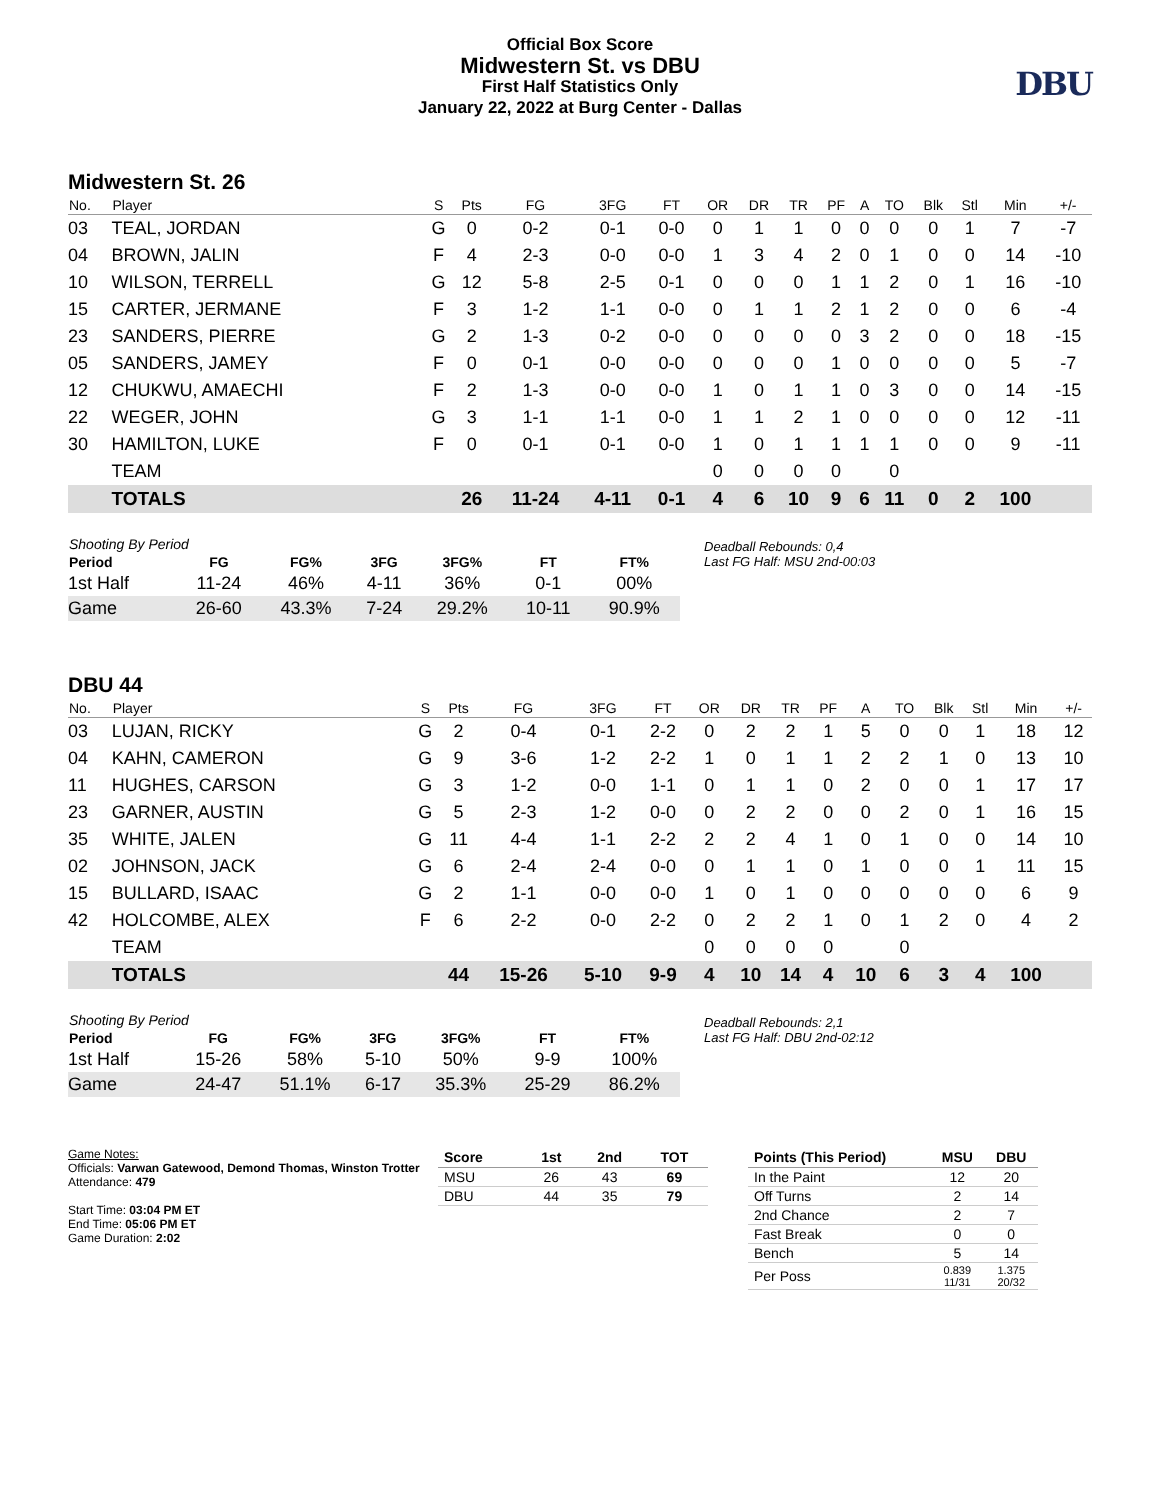Official Box Score
Midwestern St. vs DBU
First Half Statistics Only
January 22, 2022 at Burg Center - Dallas
DBU
Midwestern St. 26
| No. | Player | S | Pts | FG | 3FG | FT | OR | DR | TR | PF | A | TO | Blk | Stl | Min | +/- |
| --- | --- | --- | --- | --- | --- | --- | --- | --- | --- | --- | --- | --- | --- | --- | --- | --- |
| 03 | TEAL, JORDAN | G | 0 | 0-2 | 0-1 | 0-0 | 0 | 1 | 1 | 0 | 0 | 0 | 0 | 1 | 7 | -7 |
| 04 | BROWN, JALIN | F | 4 | 2-3 | 0-0 | 0-0 | 1 | 3 | 4 | 2 | 0 | 1 | 0 | 0 | 14 | -10 |
| 10 | WILSON, TERRELL | G | 12 | 5-8 | 2-5 | 0-1 | 0 | 0 | 0 | 1 | 1 | 2 | 0 | 1 | 16 | -10 |
| 15 | CARTER, JERMANE | F | 3 | 1-2 | 1-1 | 0-0 | 0 | 1 | 1 | 2 | 1 | 2 | 0 | 0 | 6 | -4 |
| 23 | SANDERS, PIERRE | G | 2 | 1-3 | 0-2 | 0-0 | 0 | 0 | 0 | 0 | 3 | 2 | 0 | 0 | 18 | -15 |
| 05 | SANDERS, JAMEY | F | 0 | 0-1 | 0-0 | 0-0 | 0 | 0 | 0 | 1 | 0 | 0 | 0 | 0 | 5 | -7 |
| 12 | CHUKWU, AMAECHI | F | 2 | 1-3 | 0-0 | 0-0 | 1 | 0 | 1 | 1 | 0 | 3 | 0 | 0 | 14 | -15 |
| 22 | WEGER, JOHN | G | 3 | 1-1 | 1-1 | 0-0 | 1 | 1 | 2 | 1 | 0 | 0 | 0 | 0 | 12 | -11 |
| 30 | HAMILTON, LUKE | F | 0 | 0-1 | 0-1 | 0-0 | 1 | 0 | 1 | 1 | 1 | 1 | 0 | 0 | 9 | -11 |
| | TEAM | | | | | | 0 | 0 | 0 | 0 | | 0 | | | | |
| | TOTALS | | 26 | 11-24 | 4-11 | 0-1 | 4 | 6 | 10 | 9 | 6 | 11 | 0 | 2 | 100 | |
| Shooting By Period | | | | | | |
| --- | --- | --- | --- | --- | --- | --- |
| Period | FG | FG% | 3FG | 3FG% | FT | FT% |
| 1st Half | 11-24 | 46% | 4-11 | 36% | 0-1 | 00% |
| Game | 26-60 | 43.3% | 7-24 | 29.2% | 10-11 | 90.9% |
Deadball Rebounds: 0,4
Last FG Half: MSU 2nd-00:03
DBU 44
| No. | Player | S | Pts | FG | 3FG | FT | OR | DR | TR | PF | A | TO | Blk | Stl | Min | +/- |
| --- | --- | --- | --- | --- | --- | --- | --- | --- | --- | --- | --- | --- | --- | --- | --- | --- |
| 03 | LUJAN, RICKY | G | 2 | 0-4 | 0-1 | 2-2 | 0 | 2 | 2 | 1 | 5 | 0 | 0 | 1 | 18 | 12 |
| 04 | KAHN, CAMERON | G | 9 | 3-6 | 1-2 | 2-2 | 1 | 0 | 1 | 1 | 2 | 2 | 1 | 0 | 13 | 10 |
| 11 | HUGHES, CARSON | G | 3 | 1-2 | 0-0 | 1-1 | 0 | 1 | 1 | 0 | 2 | 0 | 0 | 1 | 17 | 17 |
| 23 | GARNER, AUSTIN | G | 5 | 2-3 | 1-2 | 0-0 | 0 | 2 | 2 | 0 | 0 | 2 | 0 | 1 | 16 | 15 |
| 35 | WHITE, JALEN | G | 11 | 4-4 | 1-1 | 2-2 | 2 | 2 | 4 | 1 | 0 | 1 | 0 | 0 | 14 | 10 |
| 02 | JOHNSON, JACK | G | 6 | 2-4 | 2-4 | 0-0 | 0 | 1 | 1 | 0 | 1 | 0 | 0 | 1 | 11 | 15 |
| 15 | BULLARD, ISAAC | G | 2 | 1-1 | 0-0 | 0-0 | 1 | 0 | 1 | 0 | 0 | 0 | 0 | 0 | 6 | 9 |
| 42 | HOLCOMBE, ALEX | F | 6 | 2-2 | 0-0 | 2-2 | 0 | 2 | 2 | 1 | 0 | 1 | 2 | 0 | 4 | 2 |
| | TEAM | | | | | | 0 | 0 | 0 | 0 | | 0 | | | | |
| | TOTALS | | 44 | 15-26 | 5-10 | 9-9 | 4 | 10 | 14 | 4 | 10 | 6 | 3 | 4 | 100 | |
| Shooting By Period | | | | | | |
| --- | --- | --- | --- | --- | --- | --- |
| Period | FG | FG% | 3FG | 3FG% | FT | FT% |
| 1st Half | 15-26 | 58% | 5-10 | 50% | 9-9 | 100% |
| Game | 24-47 | 51.1% | 6-17 | 35.3% | 25-29 | 86.2% |
Deadball Rebounds: 2,1
Last FG Half: DBU 2nd-02:12
Game Notes:
Officials: Varwan Gatewood, Demond Thomas, Winston Trotter
Attendance: 479
Start Time: 03:04 PM ET
End Time: 05:06 PM ET
Game Duration: 2:02
| Score | 1st | 2nd | TOT |
| --- | --- | --- | --- |
| MSU | 26 | 43 | 69 |
| DBU | 44 | 35 | 79 |
| Points (This Period) | MSU | DBU |
| --- | --- | --- |
| In the Paint | 12 | 20 |
| Off Turns | 2 | 14 |
| 2nd Chance | 2 | 7 |
| Fast Break | 0 | 0 |
| Bench | 5 | 14 |
| Per Poss | 0.839 11/31 | 1.375 20/32 |